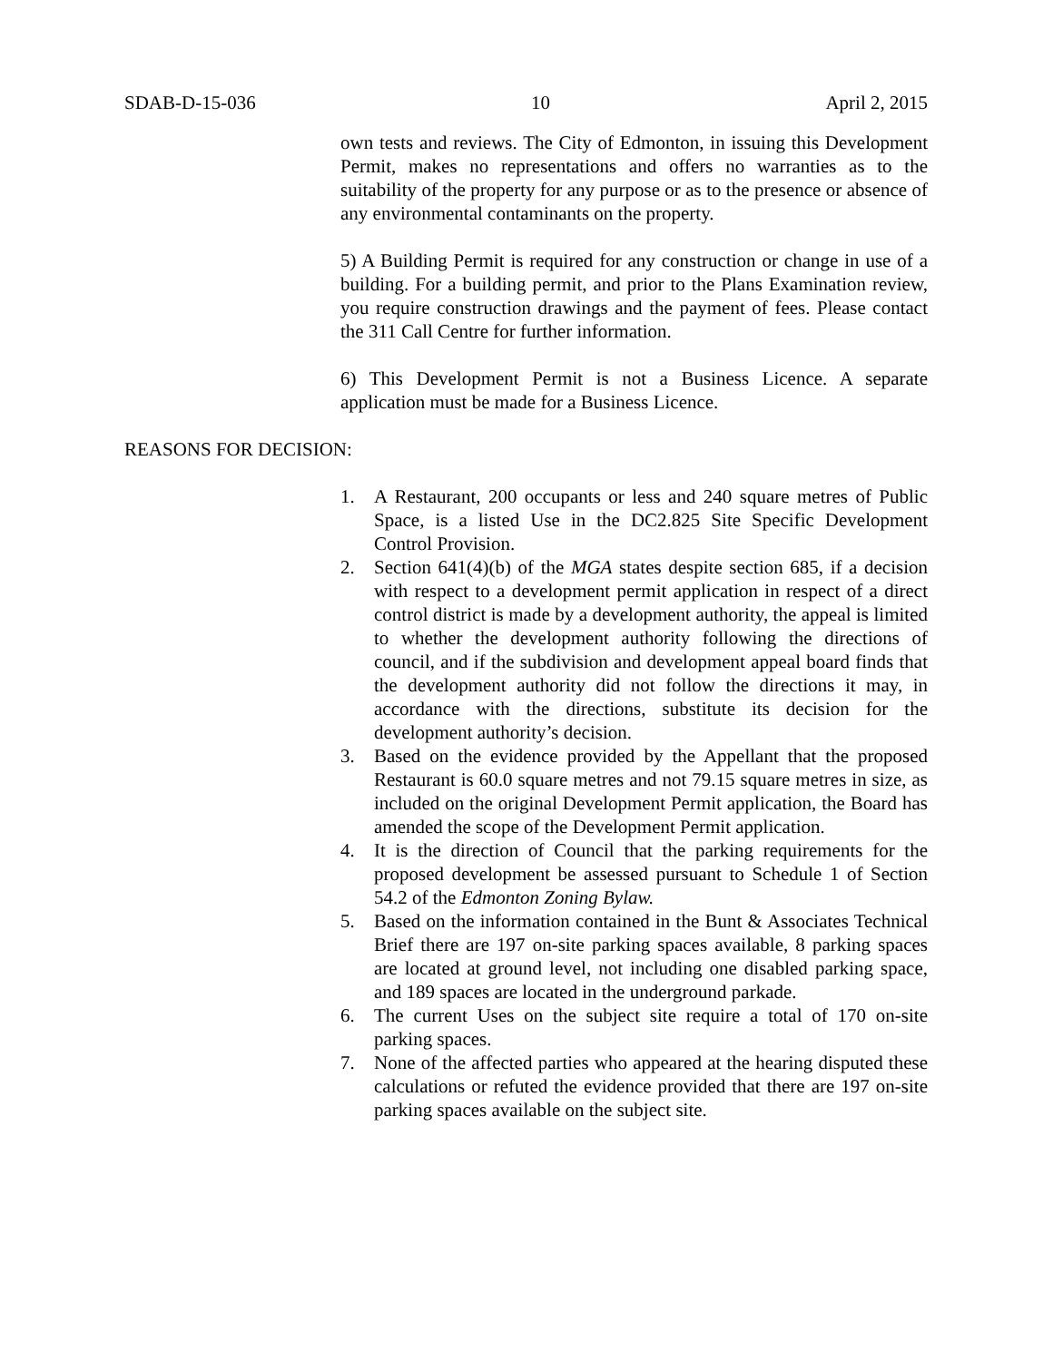SDAB-D-15-036 10 April 2, 2015
own tests and reviews. The City of Edmonton, in issuing this Development Permit, makes no representations and offers no warranties as to the suitability of the property for any purpose or as to the presence or absence of any environmental contaminants on the property.
5) A Building Permit is required for any construction or change in use of a building. For a building permit, and prior to the Plans Examination review, you require construction drawings and the payment of fees. Please contact the 311 Call Centre for further information.
6) This Development Permit is not a Business Licence. A separate application must be made for a Business Licence.
REASONS FOR DECISION:
1. A Restaurant, 200 occupants or less and 240 square metres of Public Space, is a listed Use in the DC2.825 Site Specific Development Control Provision.
2. Section 641(4)(b) of the MGA states despite section 685, if a decision with respect to a development permit application in respect of a direct control district is made by a development authority, the appeal is limited to whether the development authority following the directions of council, and if the subdivision and development appeal board finds that the development authority did not follow the directions it may, in accordance with the directions, substitute its decision for the development authority’s decision.
3. Based on the evidence provided by the Appellant that the proposed Restaurant is 60.0 square metres and not 79.15 square metres in size, as included on the original Development Permit application, the Board has amended the scope of the Development Permit application.
4. It is the direction of Council that the parking requirements for the proposed development be assessed pursuant to Schedule 1 of Section 54.2 of the Edmonton Zoning Bylaw.
5. Based on the information contained in the Bunt & Associates Technical Brief there are 197 on-site parking spaces available, 8 parking spaces are located at ground level, not including one disabled parking space, and 189 spaces are located in the underground parkade.
6. The current Uses on the subject site require a total of 170 on-site parking spaces.
7. None of the affected parties who appeared at the hearing disputed these calculations or refuted the evidence provided that there are 197 on-site parking spaces available on the subject site.